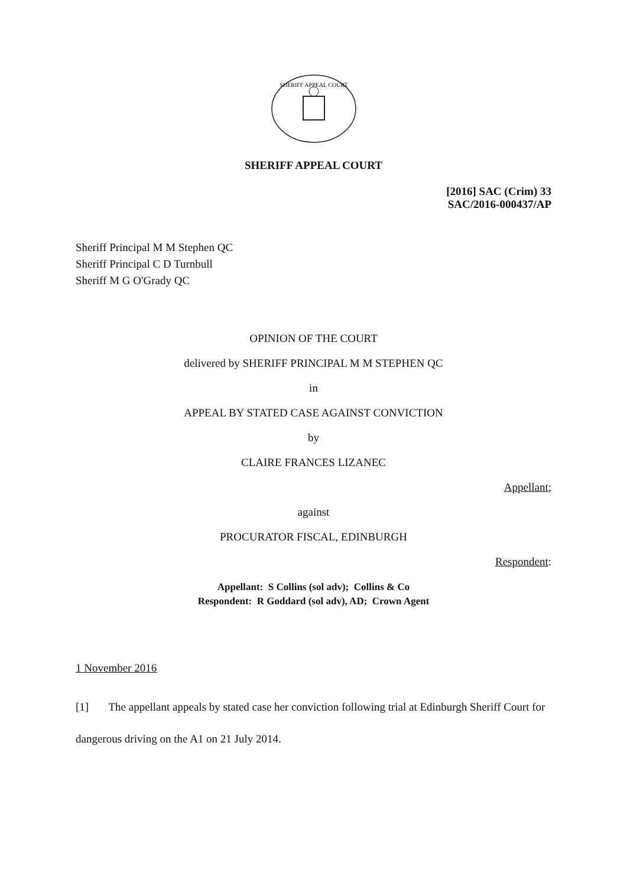SHERIFF APPEAL COURT
SHERIFF APPEAL COURT
[2016] SAC (Crim) 33
SAC/2016-000437/AP
Sheriff Principal M M Stephen QC
Sheriff Principal C D Turnbull
Sheriff M G O'Grady QC
OPINION OF THE COURT
delivered by SHERIFF PRINCIPAL M M STEPHEN QC
in
APPEAL BY STATED CASE AGAINST CONVICTION
by
CLAIRE FRANCES LIZANEC
Appellant;
against
PROCURATOR FISCAL, EDINBURGH
Respondent:
Appellant: S Collins (sol adv); Collins & Co
Respondent: R Goddard (sol adv), AD; Crown Agent
1 November 2016
[1] The appellant appeals by stated case her conviction following trial at Edinburgh Sheriff Court for dangerous driving on the A1 on 21 July 2014.